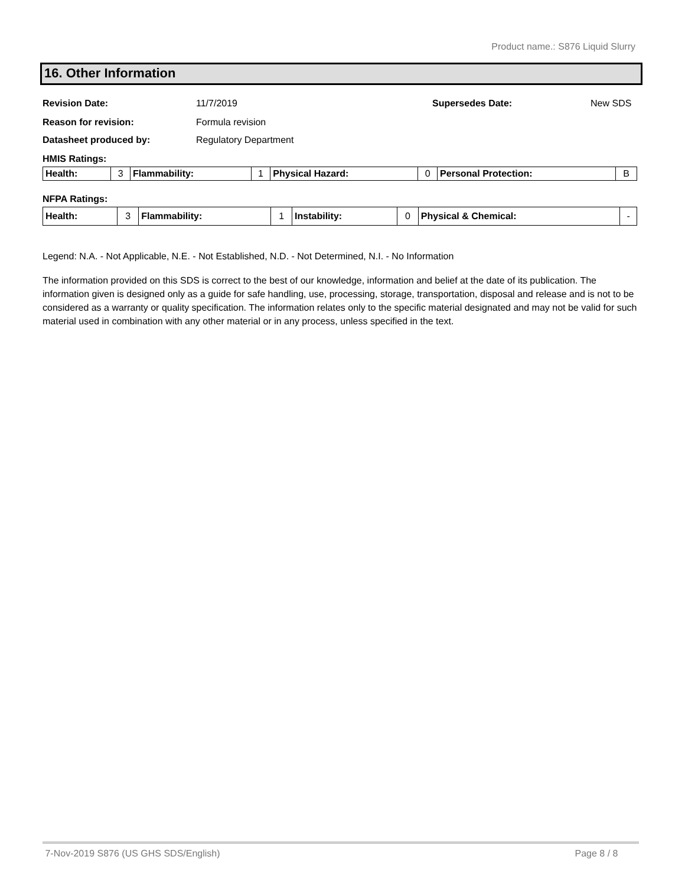Product name.: S876 Liquid Slurry
16. Other Information
Revision Date: 11/7/2019 Supersedes Date: New SDS
Reason for revision: Formula revision
Datasheet produced by: Regulatory Department
HMIS Ratings:
| Health: | 3 | Flammability: | 1 | Physical Hazard: | 0 | Personal Protection: | B |
NFPA Ratings:
| Health: | 3 | Flammability: | 1 | Instability: | 0 | Physical & Chemical: | - |
Legend: N.A. - Not Applicable, N.E. - Not Established, N.D. - Not Determined, N.I. - No Information
The information provided on this SDS is correct to the best of our knowledge, information and belief at the date of its publication. The information given is designed only as a guide for safe handling, use, processing, storage, transportation, disposal and release and is not to be considered as a warranty or quality specification. The information relates only to the specific material designated and may not be valid for such material used in combination with any other material or in any process, unless specified in the text.
7-Nov-2019 S876 (US GHS SDS/English) Page 8 / 8